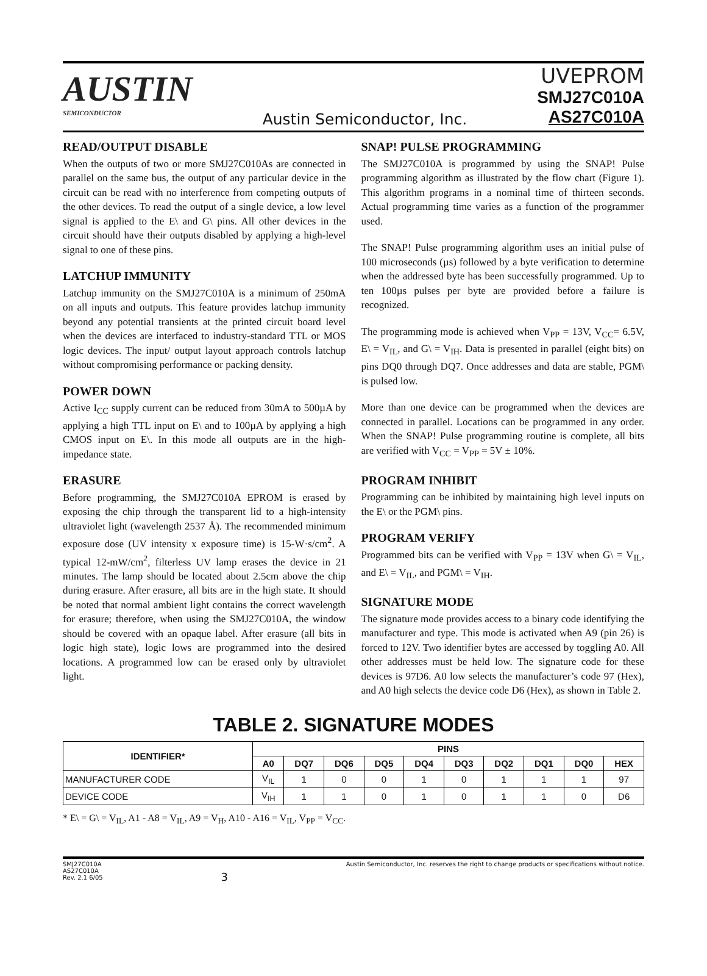AUSTIN
SEMICONDUCTOR
Austin Semiconductor, Inc.
UVEPROM
SMJ27C010A
AS27C010A
READ/OUTPUT DISABLE
When the outputs of two or more SMJ27C010As are connected in parallel on the same bus, the output of any particular device in the circuit can be read with no interference from competing outputs of the other devices. To read the output of a single device, a low level signal is applied to the E\ and G\ pins. All other devices in the circuit should have their outputs disabled by applying a high-level signal to one of these pins.
LATCHUP IMMUNITY
Latchup immunity on the SMJ27C010A is a minimum of 250mA on all inputs and outputs. This feature provides latchup immunity beyond any potential transients at the printed circuit board level when the devices are interfaced to industry-standard TTL or MOS logic devices. The input/ output layout approach controls latchup without compromising performance or packing density.
POWER DOWN
Active I<sub>CC</sub> supply current can be reduced from 30mA to 500µA by applying a high TTL input on E\ and to 100µA by applying a high CMOS input on E\. In this mode all outputs are in the high-impedance state.
ERASURE
Before programming, the SMJ27C010A EPROM is erased by exposing the chip through the transparent lid to a high-intensity ultraviolet light (wavelength 2537 Å). The recommended minimum exposure dose (UV intensity x exposure time) is 15-W·s/cm<sup>2</sup>. A typical 12-mW/cm<sup>2</sup>, filterless UV lamp erases the device in 21 minutes. The lamp should be located about 2.5cm above the chip during erasure. After erasure, all bits are in the high state. It should be noted that normal ambient light contains the correct wavelength for erasure; therefore, when using the SMJ27C010A, the window should be covered with an opaque label. After erasure (all bits in logic high state), logic lows are programmed into the desired locations. A programmed low can be erased only by ultraviolet light.
SNAP! PULSE PROGRAMMING
The SMJ27C010A is programmed by using the SNAP! Pulse programming algorithm as illustrated by the flow chart (Figure 1). This algorithm programs in a nominal time of thirteen seconds. Actual programming time varies as a function of the programmer used.
The SNAP! Pulse programming algorithm uses an initial pulse of 100 microseconds (µs) followed by a byte verification to determine when the addressed byte has been successfully programmed. Up to ten 100µs pulses per byte are provided before a failure is recognized.
The programming mode is achieved when V<sub>PP</sub> = 13V, V<sub>CC</sub>= 6.5V, E\ = V<sub>IL</sub>, and G\ = V<sub>IH</sub>. Data is presented in parallel (eight bits) on pins DQ0 through DQ7. Once addresses and data are stable, PGM\ is pulsed low.
More than one device can be programmed when the devices are connected in parallel. Locations can be programmed in any order. When the SNAP! Pulse programming routine is complete, all bits are verified with V<sub>CC</sub> = V<sub>PP</sub> = 5V ± 10%.
PROGRAM INHIBIT
Programming can be inhibited by maintaining high level inputs on the E\ or the PGM\ pins.
PROGRAM VERIFY
Programmed bits can be verified with V<sub>PP</sub> = 13V when G\ = V<sub>IL</sub>, and E\ = V<sub>IL</sub>, and PGM\ = V<sub>IH</sub>.
SIGNATURE MODE
The signature mode provides access to a binary code identifying the manufacturer and type. This mode is activated when A9 (pin 26) is forced to 12V. Two identifier bytes are accessed by toggling A0. All other addresses must be held low. The signature code for these devices is 97D6. A0 low selects the manufacturer’s code 97 (Hex), and A0 high selects the device code D6 (Hex), as shown in Table 2.
TABLE 2. SIGNATURE MODES
| IDENTIFIER* | PINS | | | | | | | | | |
| --- | --- | --- | --- | --- | --- | --- | --- | --- | --- | --- |
| | A0 | DQ7 | DQ6 | DQ5 | DQ4 | DQ3 | DQ2 | DQ1 | DQ0 | HEX |
| MANUFACTURER CODE | V<sub>IL</sub> | 1 | 0 | 0 | 1 | 0 | 1 | 1 | 1 | 97 |
| DEVICE CODE | V<sub>IH</sub> | 1 | 1 | 0 | 1 | 0 | 1 | 1 | 0 | D6 |
* E\ = G\ = V<sub>IL</sub>, A1 - A8 = V<sub>IL</sub>, A9 = V<sub>H</sub>, A10 - A16 = V<sub>IL</sub>, V<sub>PP</sub> = V<sub>CC</sub>.
SMJ27C010A
AS27C010A
Rev. 2.1 6/05
3
Austin Semiconductor, Inc. reserves the right to change products or specifications without notice.